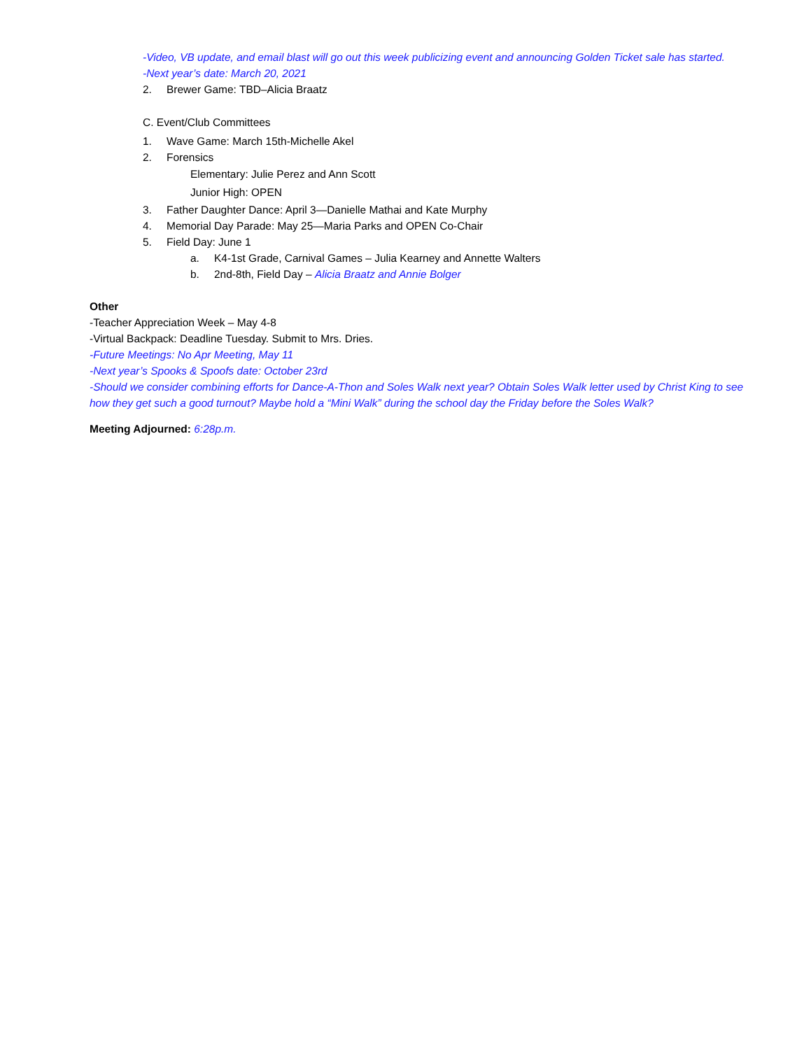-Video, VB update, and email blast will go out this week publicizing event and announcing Golden Ticket sale has started.
-Next year’s date: March 20, 2021
2. Brewer Game: TBD–Alicia Braatz
C. Event/Club Committees
1. Wave Game: March 15th-Michelle Akel
2. Forensics
Elementary: Julie Perez and Ann Scott
Junior High: OPEN
3. Father Daughter Dance: April 3—Danielle Mathai and Kate Murphy
4. Memorial Day Parade: May 25—Maria Parks and OPEN Co-Chair
5. Field Day: June 1
a. K4-1st Grade, Carnival Games – Julia Kearney and Annette Walters
b. 2nd-8th, Field Day – Alicia Braatz and Annie Bolger
Other
-Teacher Appreciation Week – May 4-8
-Virtual Backpack: Deadline Tuesday. Submit to Mrs. Dries.
-Future Meetings: No Apr Meeting, May 11
-Next year’s Spooks & Spoofs date: October 23rd
-Should we consider combining efforts for Dance-A-Thon and Soles Walk next year? Obtain Soles Walk letter used by Christ King to see how they get such a good turnout? Maybe hold a “Mini Walk” during the school day the Friday before the Soles Walk?
Meeting Adjourned: 6:28p.m.